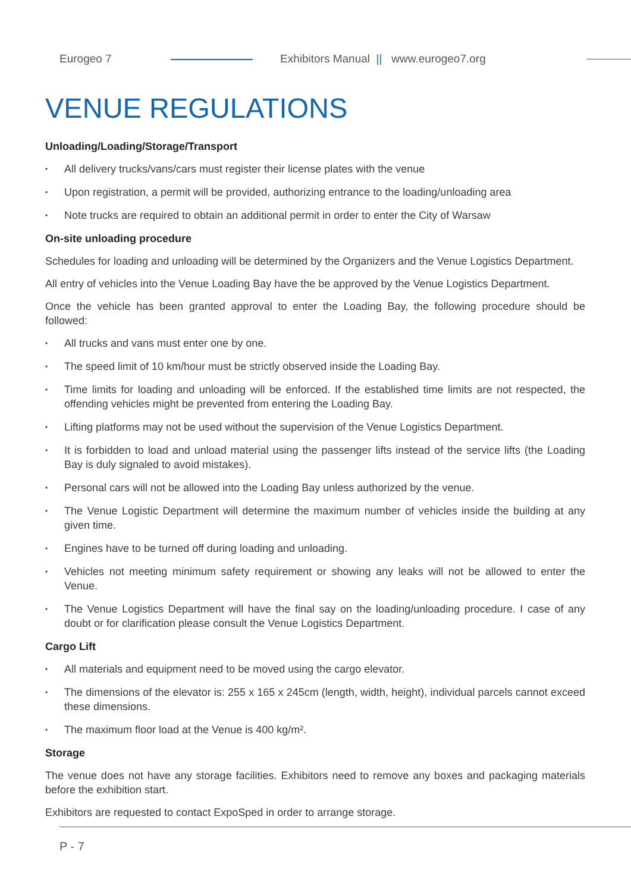Eurogeo 7
Exhibitors Manual || www.eurogeo7.org
VENUE REGULATIONS
Unloading/Loading/Storage/Transport
All delivery trucks/vans/cars must register their license plates with the venue
Upon registration, a permit will be provided, authorizing entrance to the loading/unloading area
Note trucks are required to obtain an additional permit in order to enter the City of Warsaw
On-site unloading procedure
Schedules for loading and unloading will be determined by the Organizers and the Venue Logistics Department.
All entry of vehicles into the Venue Loading Bay have the be approved by the Venue Logistics Department.
Once the vehicle has been granted approval to enter the Loading Bay, the following procedure should be followed:
All trucks and vans must enter one by one.
The speed limit of 10 km/hour must be strictly observed inside the Loading Bay.
Time limits for loading and unloading will be enforced. If the established time limits are not respected, the offending vehicles might be prevented from entering the Loading Bay.
Lifting platforms may not be used without the supervision of the Venue Logistics Department.
It is forbidden to load and unload material using the passenger lifts instead of the service lifts (the Loading Bay is duly signaled to avoid mistakes).
Personal cars will not be allowed into the Loading Bay unless authorized by the venue.
The Venue Logistic Department will determine the maximum number of vehicles inside the building at any given time.
Engines have to be turned off during loading and unloading.
Vehicles not meeting minimum safety requirement or showing any leaks will not be allowed to enter the Venue.
The Venue Logistics Department will have the final say on the loading/unloading procedure. I case of any doubt or for clarification please consult the Venue Logistics Department.
Cargo Lift
All materials and equipment need to be moved using the cargo elevator.
The dimensions of the elevator is: 255 x 165 x 245cm (length, width, height), individual parcels cannot exceed these dimensions.
The maximum floor load at the Venue is 400 kg/m².
Storage
The venue does not have any storage facilities. Exhibitors need to remove any boxes and packaging materials before the exhibition start.
Exhibitors are requested to contact ExpoSped in order to arrange storage.
P - 7